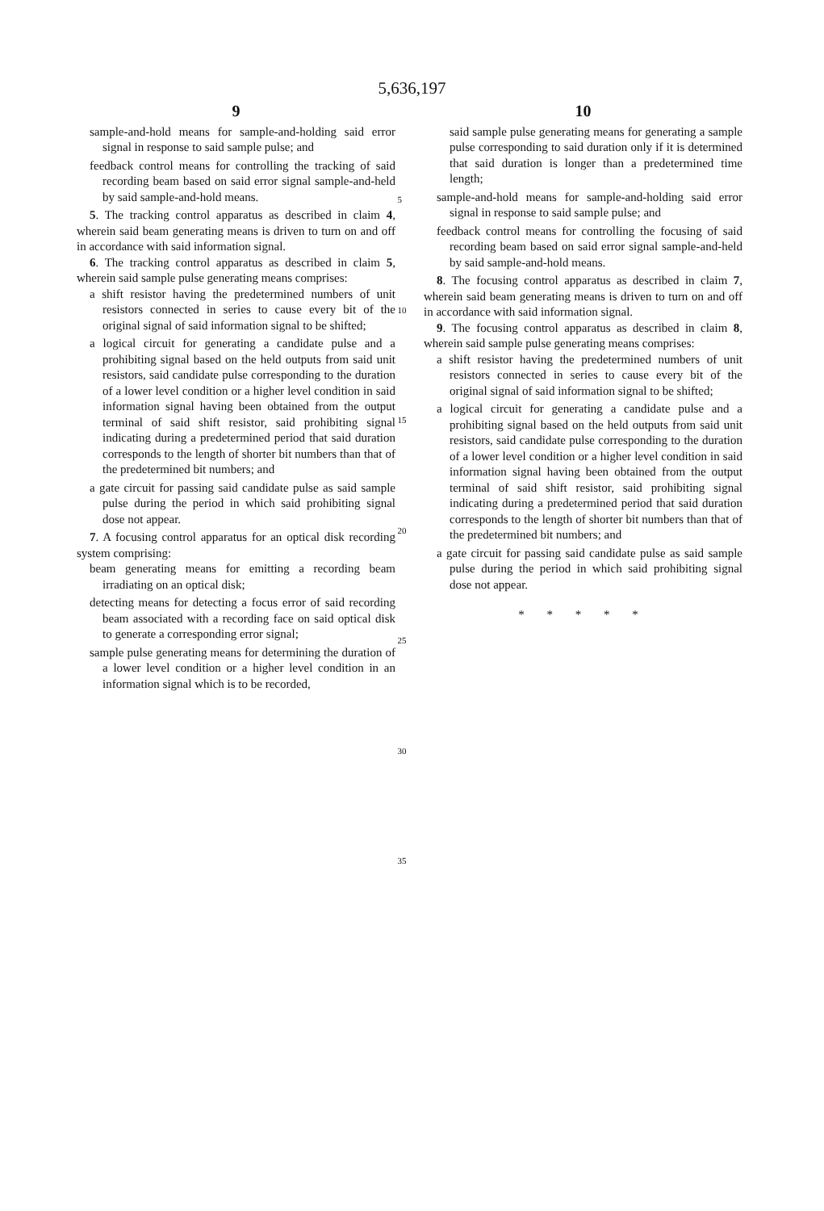5,636,197
9
sample-and-hold means for sample-and-holding said error signal in response to said sample pulse; and
feedback control means for controlling the tracking of said recording beam based on said error signal sample-and-held by said sample-and-hold means.
5. The tracking control apparatus as described in claim 4, wherein said beam generating means is driven to turn on and off in accordance with said information signal.
6. The tracking control apparatus as described in claim 5, wherein said sample pulse generating means comprises:
a shift resistor having the predetermined numbers of unit resistors connected in series to cause every bit of the original signal of said information signal to be shifted;
a logical circuit for generating a candidate pulse and a prohibiting signal based on the held outputs from said unit resistors, said candidate pulse corresponding to the duration of a lower level condition or a higher level condition in said information signal having been obtained from the output terminal of said shift resistor, said prohibiting signal indicating during a predetermined period that said duration corresponds to the length of shorter bit numbers than that of the predetermined bit numbers; and
a gate circuit for passing said candidate pulse as said sample pulse during the period in which said prohibiting signal dose not appear.
7. A focusing control apparatus for an optical disk recording system comprising:
beam generating means for emitting a recording beam irradiating on an optical disk;
detecting means for detecting a focus error of said recording beam associated with a recording face on said optical disk to generate a corresponding error signal;
sample pulse generating means for determining the duration of a lower level condition or a higher level condition in an information signal which is to be recorded,
5
10
15
20
25
30
35
10
said sample pulse generating means for generating a sample pulse corresponding to said duration only if it is determined that said duration is longer than a predetermined time length;
sample-and-hold means for sample-and-holding said error signal in response to said sample pulse; and
feedback control means for controlling the focusing of said recording beam based on said error signal sample-and-held by said sample-and-hold means.
8. The focusing control apparatus as described in claim 7, wherein said beam generating means is driven to turn on and off in accordance with said information signal.
9. The focusing control apparatus as described in claim 8, wherein said sample pulse generating means comprises:
a shift resistor having the predetermined numbers of unit resistors connected in series to cause every bit of the original signal of said information signal to be shifted;
a logical circuit for generating a candidate pulse and a prohibiting signal based on the held outputs from said unit resistors, said candidate pulse corresponding to the duration of a lower level condition or a higher level condition in said information signal having been obtained from the output terminal of said shift resistor, said prohibiting signal indicating during a predetermined period that said duration corresponds to the length of shorter bit numbers than that of the predetermined bit numbers; and
a gate circuit for passing said candidate pulse as said sample pulse during the period in which said prohibiting signal dose not appear.
* * * * *